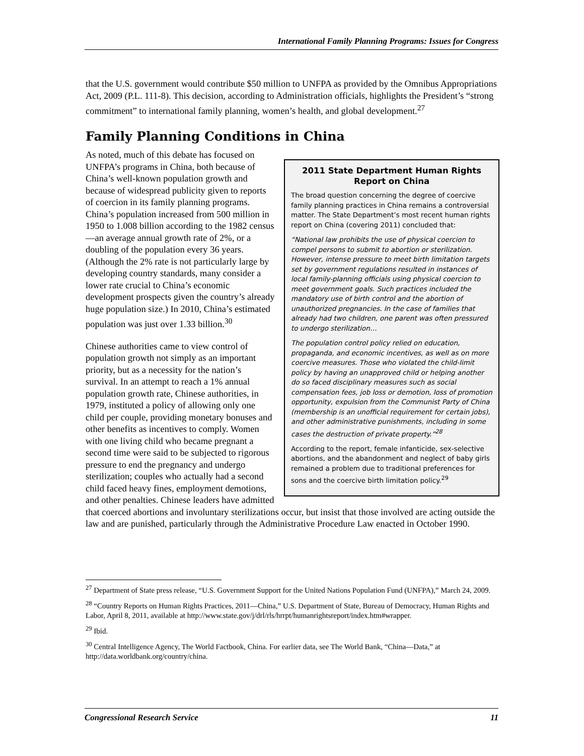International Family Planning Programs: Issues for Congress
that the U.S. government would contribute $50 million to UNFPA as provided by the Omnibus Appropriations Act, 2009 (P.L. 111-8). This decision, according to Administration officials, highlights the President’s “strong commitment” to international family planning, women’s health, and global development.<sup>27</sup>
Family Planning Conditions in China
2011 State Department Human Rights Report on China
The broad question concerning the degree of coercive family planning practices in China remains a controversial matter. The State Department’s most recent human rights report on China (covering 2011) concluded that:
“National law prohibits the use of physical coercion to compel persons to submit to abortion or sterilization. However, intense pressure to meet birth limitation targets set by government regulations resulted in instances of local family-planning officials using physical coercion to meet government goals. Such practices included the mandatory use of birth control and the abortion of unauthorized pregnancies. In the case of families that already had two children, one parent was often pressured to undergo sterilization…
The population control policy relied on education, propaganda, and economic incentives, as well as on more coercive measures. Those who violated the child-limit policy by having an unapproved child or helping another do so faced disciplinary measures such as social compensation fees, job loss or demotion, loss of promotion opportunity, expulsion from the Communist Party of China (membership is an unofficial requirement for certain jobs), and other administrative punishments, including in some cases the destruction of private property.”<sup>28</sup>
According to the report, female infanticide, sex-selective abortions, and the abandonment and neglect of baby girls remained a problem due to traditional preferences for sons and the coercive birth limitation policy.<sup>29</sup>
As noted, much of this debate has focused on UNFPA’s programs in China, both because of China’s well-known population growth and because of widespread publicity given to reports of coercion in its family planning programs. China’s population increased from 500 million in 1950 to 1.008 billion according to the 1982 census—an average annual growth rate of 2%, or a doubling of the population every 36 years. (Although the 2% rate is not particularly large by developing country standards, many consider a lower rate crucial to China’s economic development prospects given the country’s already huge population size.) In 2010, China’s estimated population was just over 1.33 billion.<sup>30</sup>
Chinese authorities came to view control of population growth not simply as an important priority, but as a necessity for the nation’s survival. In an attempt to reach a 1% annual population growth rate, Chinese authorities, in 1979, instituted a policy of allowing only one child per couple, providing monetary bonuses and other benefits as incentives to comply. Women with one living child who became pregnant a second time were said to be subjected to rigorous pressure to end the pregnancy and undergo sterilization; couples who actually had a second child faced heavy fines, employment demotions, and other penalties. Chinese leaders have admitted that coerced abortions and involuntary sterilizations occur, but insist that those involved are acting outside the law and are punished, particularly through the Administrative Procedure Law enacted in October 1990.
<sup>27</sup> Department of State press release, “U.S. Government Support for the United Nations Population Fund (UNFPA),” March 24, 2009.
<sup>28</sup> “Country Reports on Human Rights Practices, 2011—China,” U.S. Department of State, Bureau of Democracy, Human Rights and Labor, April 8, 2011, available at http://www.state.gov/j/drl/rls/hrrpt/humanrightsreport/index.htm#wrapper.
<sup>29</sup> Ibid.
<sup>30</sup> Central Intelligence Agency, The World Factbook, China. For earlier data, see The World Bank, “China—Data,” at http://data.worldbank.org/country/china.
Congressional Research Service 11